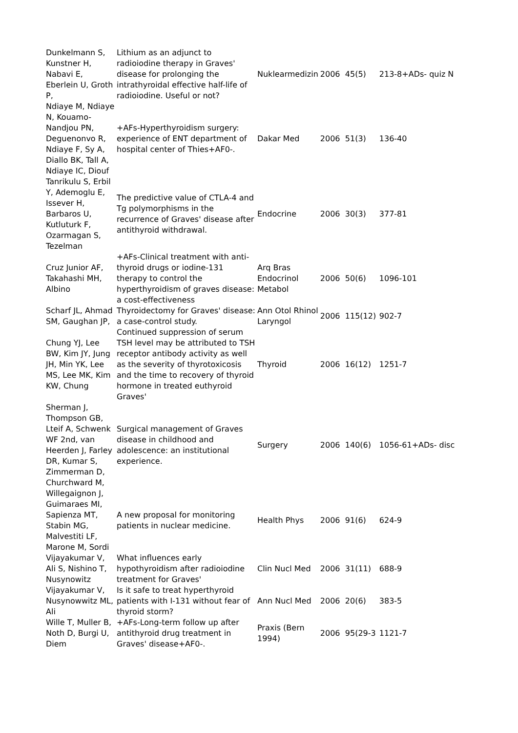| Dunkelmann S, Kunstner H, Nabavi E, Eberlein U, Groth P, | Lithium as an adjunct to radioiodine therapy in Graves' disease for prolonging the intrathyroidal effective half-life of radioiodine. Useful or not? | Nuklearmedizin | 2006 | 45(5) | 213-8+ADs- quiz N |
| Ndiaye M, Ndiaye N, Kouamo-Nandjou PN, Deguenonvo R, Ndiaye F, Sy A, Diallo BK, Tall A, Ndiaye IC, Diouf | +AFs-Hyperthyroidism surgery: experience of ENT department of hospital center of Thies+AF0-. | Dakar Med | 2006 | 51(3) | 136-40 |
| Tanrikulu S, Erbil Y, Ademoglu E, Issever H, Barbaros U, Kutluturk F, Ozarmagan S, Tezelman | The predictive value of CTLA-4 and Tg polymorphisms in the recurrence of Graves' disease after antithyroid withdrawal. | Endocrine | 2006 | 30(3) | 377-81 |
| Cruz Junior AF, Takahashi MH, Albino | +AFs-Clinical treatment with anti-thyroid drugs or iodine-131 therapy to control the hyperthyroidism of graves disease: a cost-effectiveness | Arq Bras Endocrinol Metabol | 2006 | 50(6) | 1096-101 |
| Scharf JL, Ahmad SM, Gaughan JP, | Thyroidectomy for Graves' disease: a case-control study. | Ann Otol Rhinol Laryngol | 2006 | 115(12) | 902-7 |
| Chung YJ, Lee BW, Kim JY, Jung JH, Min YK, Lee MS, Lee MK, Kim KW, Chung | Continued suppression of serum TSH level may be attributed to TSH receptor antibody activity as well as the severity of thyrotoxicosis and the time to recovery of thyroid hormone in treated euthyroid Graves' | Thyroid | 2006 | 16(12) | 1251-7 |
| Sherman J, Thompson GB, Lteif A, Schwenk WF 2nd, van Heerden J, Farley DR, Kumar S, Zimmerman D, Churchward M, | Surgical management of Graves disease in childhood and adolescence: an institutional experience. | Surgery | 2006 | 140(6) | 1056-61+ADs- disc |
| Willegaignon J, Guimaraes MI, Sapienza MT, Stabin MG, Malvestiti LF, Marone M, Sordi | A new proposal for monitoring patients in nuclear medicine. | Health Phys | 2006 | 91(6) | 624-9 |
| Vijayakumar V, Ali S, Nishino T, Nusynowitz | What influences early hypothyroidism after radioiodine treatment for Graves' | Clin Nucl Med | 2006 | 31(11) | 688-9 |
| Vijayakumar V, Nusynowwitz ML, Ali | Is it safe to treat hyperthyroid patients with I-131 without fear of thyroid storm? | Ann Nucl Med | 2006 | 20(6) | 383-5 |
| Wille T, Muller B, Noth D, Burgi U, Diem | +AFs-Long-term follow up after antithyroid drug treatment in Graves' disease+AF0-. | Praxis (Bern 1994) | 2006 | 95(29-3 | 1121-7 |